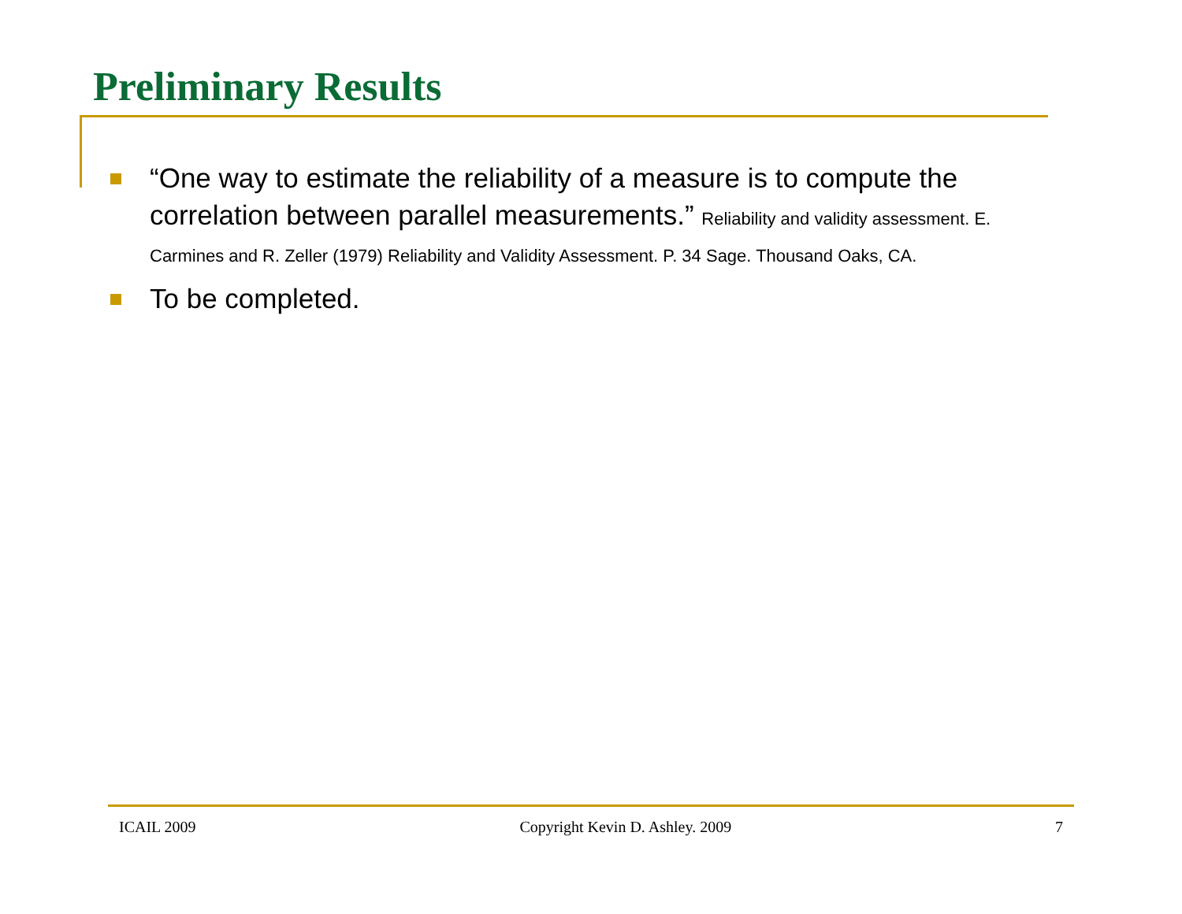Preliminary Results
“One way to estimate the reliability of a measure is to compute the correlation between parallel measurements.” Reliability and validity assessment. E. Carmines and R. Zeller (1979) Reliability and Validity Assessment. P. 34 Sage. Thousand Oaks, CA.
To be completed.
ICAIL 2009 Copyright Kevin D. Ashley. 2009 7